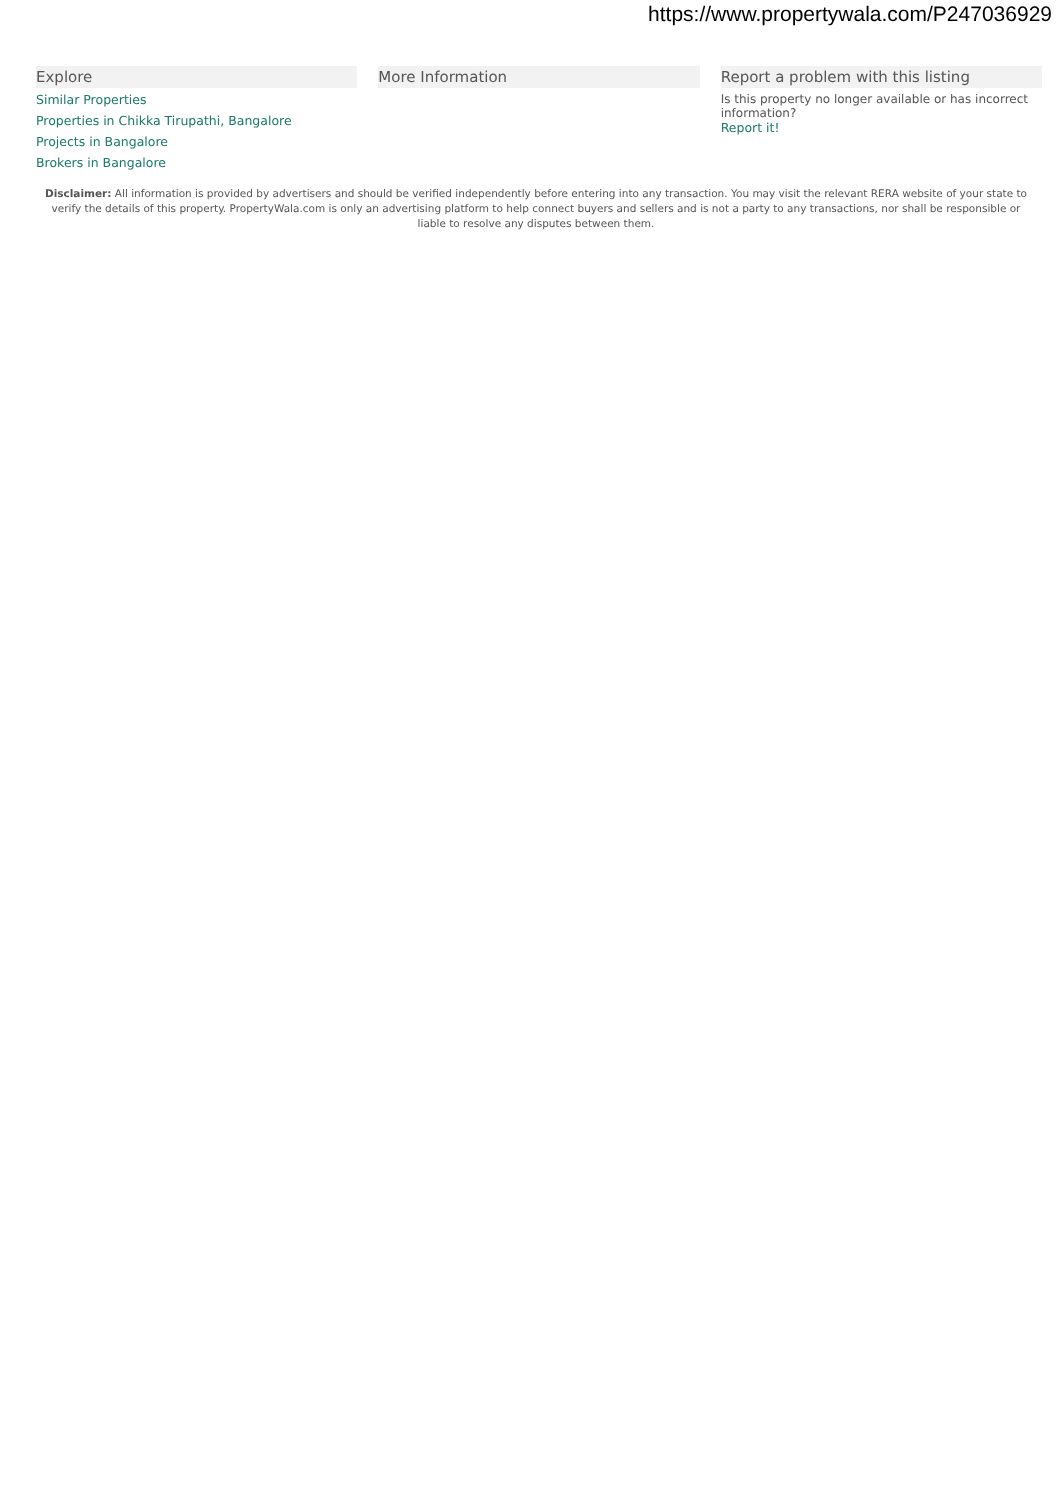https://www.propertywala.com/P247036929
Explore
Similar Properties
Properties in Chikka Tirupathi, Bangalore
Projects in Bangalore
Brokers in Bangalore
More Information Report a problem with this listing
Is this property no longer available or has incorrect information?
Report it!
Disclaimer: All information is provided by advertisers and should be verified independently before entering into any transaction. You may visit the relevant RERA website of your state to verify the details of this property. PropertyWala.com is only an advertising platform to help connect buyers and sellers and is not a party to any transactions, nor shall be responsible or liable to resolve any disputes between them.